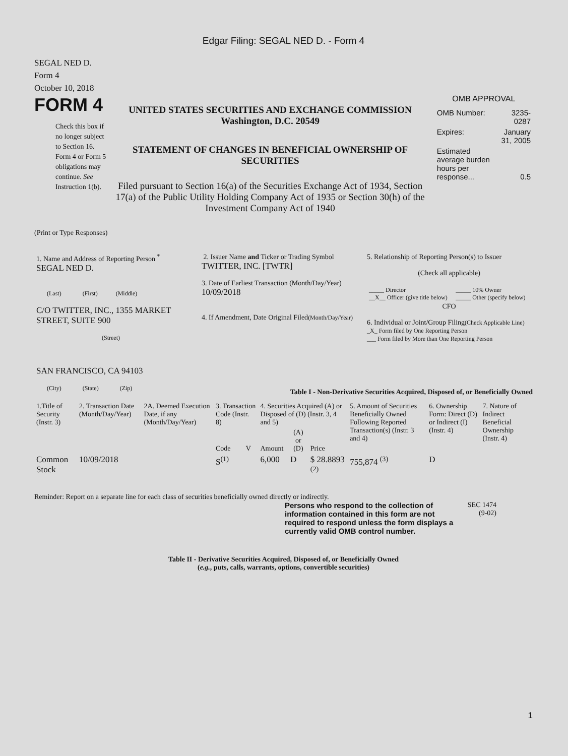Edgar Filing: SEGAL NED D. - Form 4
SEGAL NED D.
Form 4
October 10, 2018
FORM 4
Check this box if no longer subject to Section 16. Form 4 or Form 5 obligations may continue. See Instruction 1(b).
UNITED STATES SECURITIES AND EXCHANGE COMMISSION
Washington, D.C. 20549
STATEMENT OF CHANGES IN BENEFICIAL OWNERSHIP OF SECURITIES
Filed pursuant to Section 16(a) of the Securities Exchange Act of 1934, Section 17(a) of the Public Utility Holding Company Act of 1935 or Section 30(h) of the Investment Company Act of 1940
OMB APPROVAL
| OMB Number: | 3235-0287 |
| Expires: | January 31, 2005 |
| Estimated average burden hours per response... | 0.5 |
(Print or Type Responses)
| 1. Name and Address of Reporting Person <sup>*</sup> SEGAL NED D. (Last) (First) (Middle) C/O TWITTER, INC., 1355 MARKET STREET, SUITE 900 (Street) SAN FRANCISCO, CA 94103 (City) (State) (Zip) | 2. Issuer Name and Ticker or Trading Symbol TWITTER, INC. [TWTR] 3. Date of Earliest Transaction (Month/Day/Year) 10/09/2018 4. If Amendment, Date Original Filed (Month/Day/Year) | 5. Relationship of Reporting Person(s) to Issuer (Check all applicable) / _____ Director __X__ Officer (give title below) / _____ 10% Owner _____ Other (specify below) / CFO 6. Individual or Joint/Group Filing (Check Applicable Line) _X_ Form filed by One Reporting Person ___ Form filed by More than One Reporting Person |
Table I - Non-Derivative Securities Acquired, Disposed of, or Beneficially Owned
| 1.Title of Security (Instr. 3) | 2. Transaction Date (Month/Day/Year) | 2A. Deemed Execution Date, if any (Month/Day/Year) | 3. Transaction Code (Instr. 8) | | 4. Securities Acquired (A) or Disposed of (D) (Instr. 3, 4 and 5) | | | 5. Amount of Securities Beneficially Owned Following Reported Transaction(s) (Instr. 3 and 4) | 6. Ownership Form: Direct (D) or Indirect (I) (Instr. 4) | 7. Nature of Indirect Beneficial Ownership (Instr. 4) |
| --- | --- | --- | --- | --- | --- | --- | --- | --- | --- | --- |
| | | | Code | V | Amount | (A) or (D) | Price | | | |
| Common Stock | 10/09/2018 | | S<sup>(1)</sup> | | 6,000 | D | $ 28.8893 <sup>(2)</sup> | 755,874 <sup>(3)</sup> | D | |
Reminder: Report on a separate line for each class of securities beneficially owned directly or indirectly.
Persons who respond to the collection of information contained in this form are not required to respond unless the form displays a currently valid OMB control number.
SEC 1474
(9-02)
Table II - Derivative Securities Acquired, Disposed of, or Beneficially Owned
(e.g., puts, calls, warrants, options, convertible securities)
1